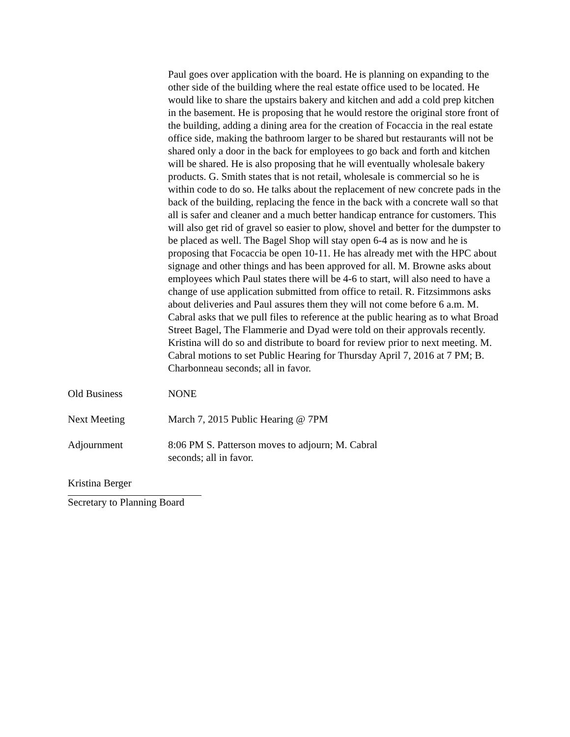Paul goes over application with the board. He is planning on expanding to the other side of the building where the real estate office used to be located. He would like to share the upstairs bakery and kitchen and add a cold prep kitchen in the basement. He is proposing that he would restore the original store front of the building, adding a dining area for the creation of Focaccia in the real estate office side, making the bathroom larger to be shared but restaurants will not be shared only a door in the back for employees to go back and forth and kitchen will be shared. He is also proposing that he will eventually wholesale bakery products. G. Smith states that is not retail, wholesale is commercial so he is within code to do so. He talks about the replacement of new concrete pads in the back of the building, replacing the fence in the back with a concrete wall so that all is safer and cleaner and a much better handicap entrance for customers. This will also get rid of gravel so easier to plow, shovel and better for the dumpster to be placed as well. The Bagel Shop will stay open 6-4 as is now and he is proposing that Focaccia be open 10-11. He has already met with the HPC about signage and other things and has been approved for all. M. Browne asks about employees which Paul states there will be 4-6 to start, will also need to have a change of use application submitted from office to retail. R. Fitzsimmons asks about deliveries and Paul assures them they will not come before 6 a.m. M. Cabral asks that we pull files to reference at the public hearing as to what Broad Street Bagel, The Flammerie and Dyad were told on their approvals recently. Kristina will do so and distribute to board for review prior to next meeting. M. Cabral motions to set Public Hearing for Thursday April 7, 2016 at 7 PM; B. Charbonneau seconds; all in favor.
Old Business NONE
Next Meeting March 7, 2015 Public Hearing @ 7PM
Adjournment 8:06 PM S. Patterson moves to adjourn; M. Cabral
seconds; all in favor.
Kristina Berger
Secretary to Planning Board